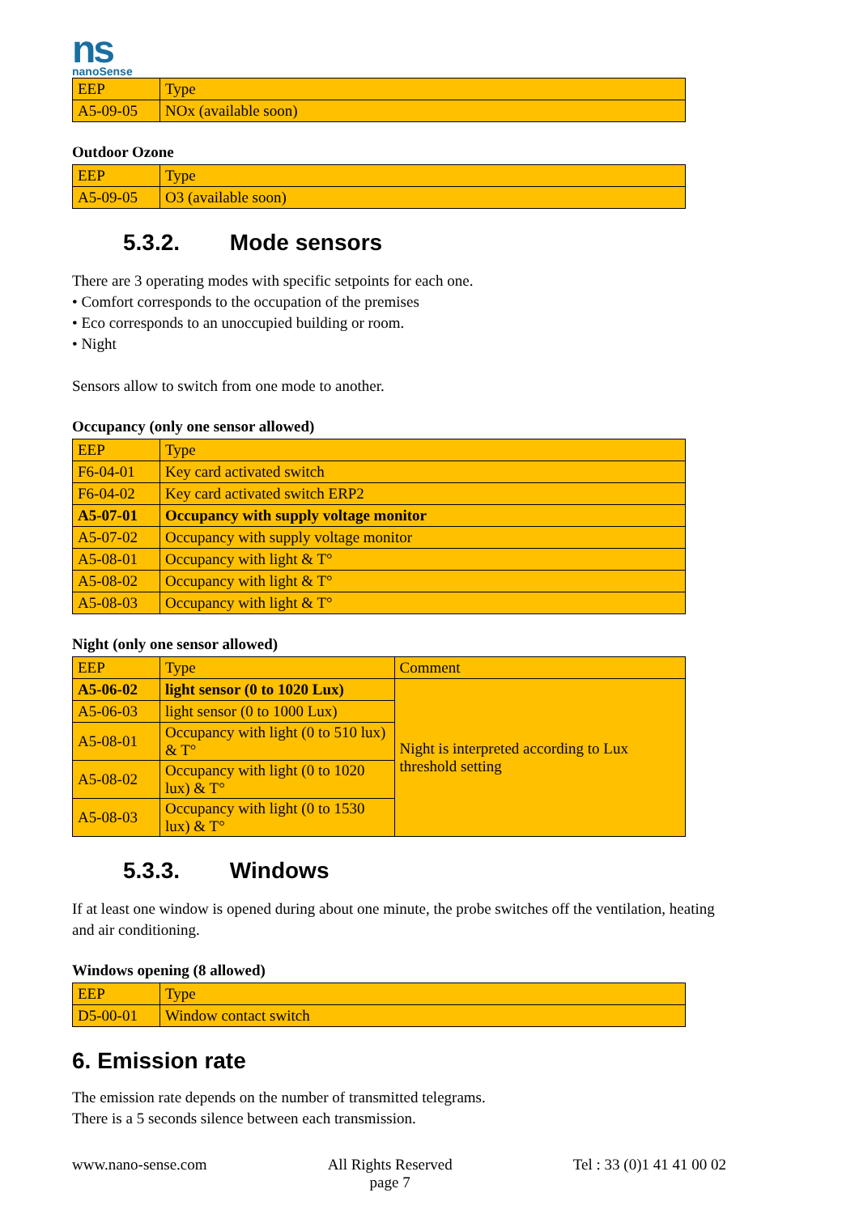ns
nanoSense
| EEP | Type |
| A5-09-05 | NOx (available soon) |
Outdoor Ozone
| EEP | Type |
| A5-09-05 | O3 (available soon) |
5.3.2. Mode sensors
There are 3 operating modes with specific setpoints for each one.
• Comfort corresponds to the occupation of the premises
• Eco corresponds to an unoccupied building or room.
• Night
Sensors allow to switch from one mode to another.
Occupancy (only one sensor allowed)
| EEP | Type |
| F6-04-01 | Key card activated switch |
| F6-04-02 | Key card activated switch ERP2 |
| A5-07-01 | Occupancy with supply voltage monitor |
| A5-07-02 | Occupancy with supply voltage monitor |
| A5-08-01 | Occupancy with light & T° |
| A5-08-02 | Occupancy with light & T° |
| A5-08-03 | Occupancy with light & T° |
Night (only one sensor allowed)
| EEP | Type | Comment |
| A5-06-02 | light sensor (0 to 1020 Lux) | Night is interpreted according to Lux threshold setting |
| A5-06-03 | light sensor (0 to 1000 Lux) | |
| A5-08-01 | Occupancy with light (0 to 510 lux) & T° | |
| A5-08-02 | Occupancy with light (0 to 1020 lux) & T° | |
| A5-08-03 | Occupancy with light (0 to 1530 lux) & T° | |
5.3.3. Windows
If at least one window is opened during about one minute, the probe switches off the ventilation, heating and air conditioning.
Windows opening (8 allowed)
| EEP | Type |
| D5-00-01 | Window contact switch |
6. Emission rate
The emission rate depends on the number of transmitted telegrams.
There is a 5 seconds silence between each transmission.
www.nano-sense.com All Rights Reserved
page 7
Tel : 33 (0)1 41 41 00 02